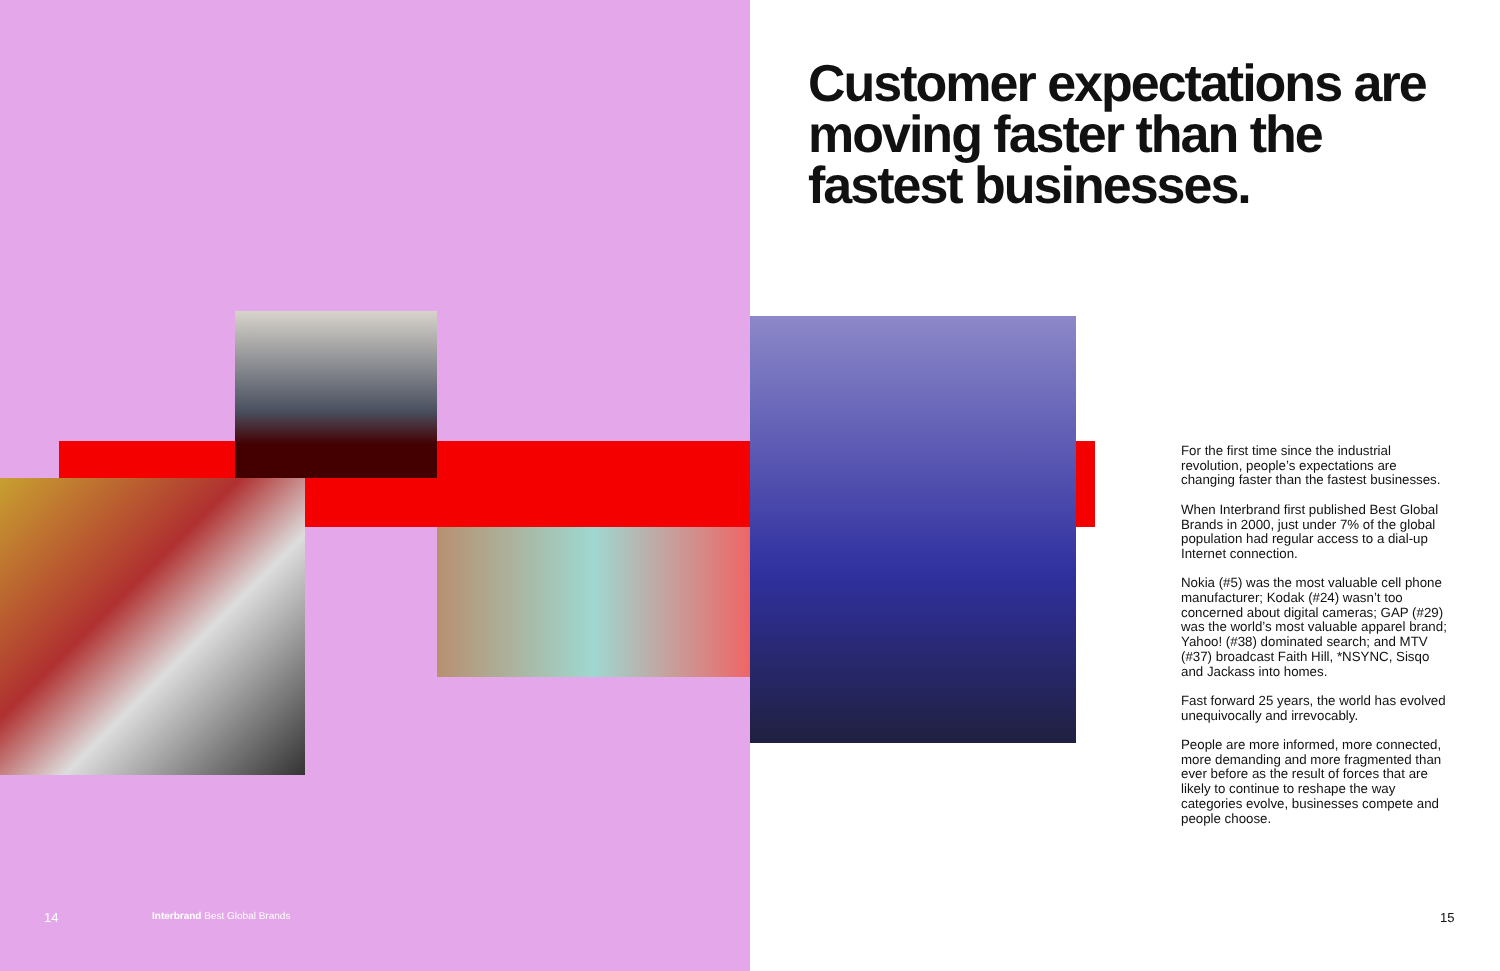Customer expectations are moving faster than the fastest businesses.
For the first time since the industrial revolution, people’s expectations are changing faster than the fastest businesses.
When Interbrand first published Best Global Brands in 2000, just under 7% of the global population had regular access to a dial-up Internet connection.
Nokia (#5) was the most valuable cell phone manufacturer; Kodak (#24) wasn’t too concerned about digital cameras; GAP (#29) was the world’s most valuable apparel brand; Yahoo! (#38) dominated search; and MTV (#37) broadcast Faith Hill, *NSYNC, Sisqo and Jackass into homes.
Fast forward 25 years, the world has evolved unequivocally and irrevocably.
People are more informed, more connected, more demanding and more fragmented than ever before as the result of forces that are likely to continue to reshape the way categories evolve, businesses compete and people choose.
14 Interbrand Best Global Brands 15